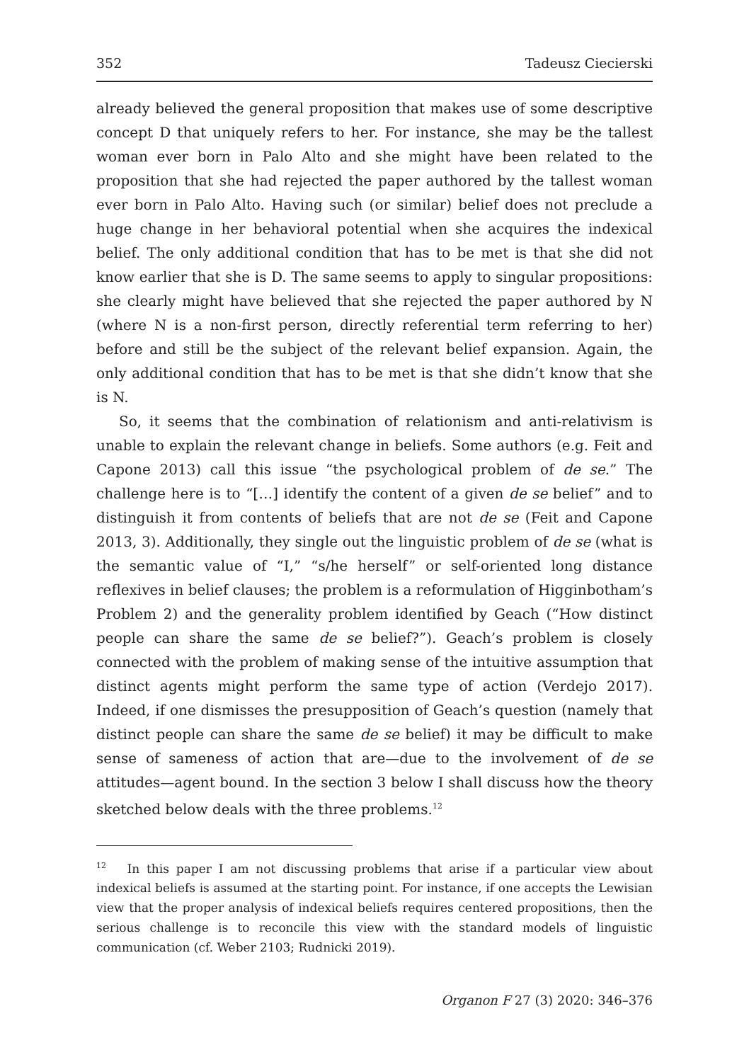352 Tadeusz Ciecierski
already believed the general proposition that makes use of some descriptive concept D that uniquely refers to her. For instance, she may be the tallest woman ever born in Palo Alto and she might have been related to the proposition that she had rejected the paper authored by the tallest woman ever born in Palo Alto. Having such (or similar) belief does not preclude a huge change in her behavioral potential when she acquires the indexical belief. The only additional condition that has to be met is that she did not know earlier that she is D. The same seems to apply to singular propositions: she clearly might have believed that she rejected the paper authored by N (where N is a non-first person, directly referential term referring to her) before and still be the subject of the relevant belief expansion. Again, the only additional condition that has to be met is that she didn’t know that she is N.
So, it seems that the combination of relationism and anti-relativism is unable to explain the relevant change in beliefs. Some authors (e.g. Feit and Capone 2013) call this issue “the psychological problem of de se.” The challenge here is to “[…] identify the content of a given de se belief” and to distinguish it from contents of beliefs that are not de se (Feit and Capone 2013, 3). Additionally, they single out the linguistic problem of de se (what is the semantic value of “I,” “s/he herself” or self-oriented long distance reflexives in belief clauses; the problem is a reformulation of Higginbotham’s Problem 2) and the generality problem identified by Geach (“How distinct people can share the same de se belief?”). Geach’s problem is closely connected with the problem of making sense of the intuitive assumption that distinct agents might perform the same type of action (Verdejo 2017). Indeed, if one dismisses the presupposition of Geach’s question (namely that distinct people can share the same de se belief) it may be difficult to make sense of sameness of action that are—due to the involvement of de se attitudes—agent bound. In the section 3 below I shall discuss how the theory sketched below deals with the three problems.<sup>12</sup>
<sup>12</sup> In this paper I am not discussing problems that arise if a particular view about indexical beliefs is assumed at the starting point. For instance, if one accepts the Lewisian view that the proper analysis of indexical beliefs requires centered propositions, then the serious challenge is to reconcile this view with the standard models of linguistic communication (cf. Weber 2103; Rudnicki 2019).
Organon F 27 (3) 2020: 346–376